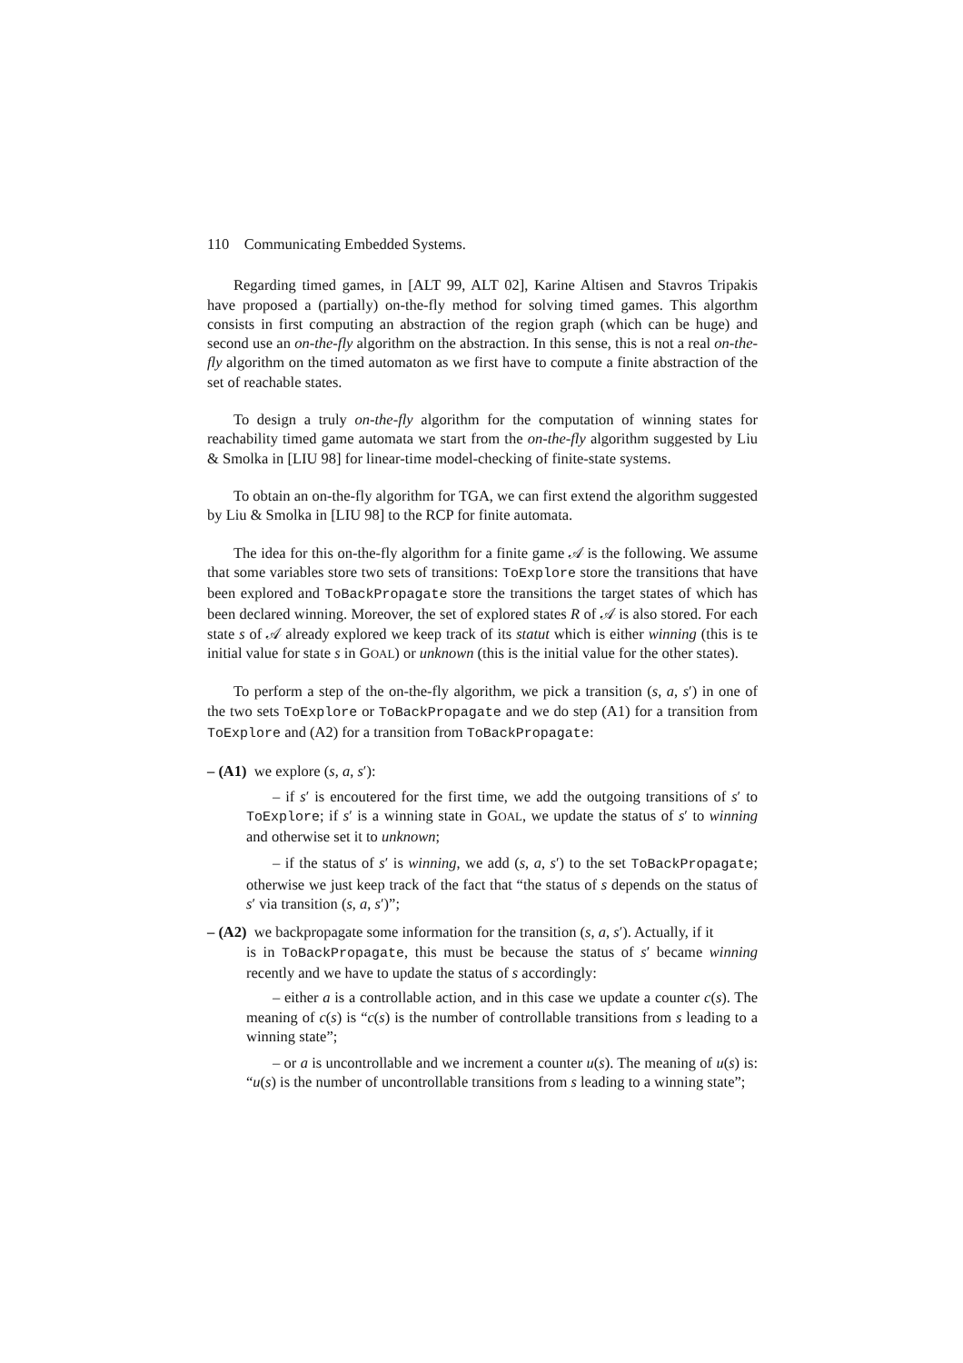110 Communicating Embedded Systems.
Regarding timed games, in [ALT 99, ALT 02], Karine Altisen and Stavros Tripakis have proposed a (partially) on-the-fly method for solving timed games. This algorthm consists in first computing an abstraction of the region graph (which can be huge) and second use an on-the-fly algorithm on the abstraction. In this sense, this is not a real on-the-fly algorithm on the timed automaton as we first have to compute a finite abstraction of the set of reachable states.
To design a truly on-the-fly algorithm for the computation of winning states for reachability timed game automata we start from the on-the-fly algorithm suggested by Liu & Smolka in [LIU 98] for linear-time model-checking of finite-state systems.
To obtain an on-the-fly algorithm for TGA, we can first extend the algorithm suggested by Liu & Smolka in [LIU 98] to the RCP for finite automata.
The idea for this on-the-fly algorithm for a finite game 𝒜 is the following. We assume that some variables store two sets of transitions: ToExplore store the transitions that have been explored and ToBackPropagate store the transitions the target states of which has been declared winning. Moreover, the set of explored states R of 𝒜 is also stored. For each state s of 𝒜 already explored we keep track of its statut which is either winning (this is te initial value for state s in GOAL) or unknown (this is the initial value for the other states).
To perform a step of the on-the-fly algorithm, we pick a transition (s, a, s′) in one of the two sets ToExplore or ToBackPropagate and we do step (A1) for a transition from ToExplore and (A2) for a transition from ToBackPropagate:
– (A1) we explore (s, a, s′):
– if s′ is encoutered for the first time, we add the outgoing transitions of s′ to ToExplore; if s′ is a winning state in GOAL, we update the status of s′ to winning and otherwise set it to unknown;
– if the status of s′ is winning, we add (s, a, s′) to the set ToBackPropagate; otherwise we just keep track of the fact that “the status of s depends on the status of s′ via transition (s, a, s′)”;
– (A2) we backpropagate some information for the transition (s, a, s′). Actually, if it
is in ToBackPropagate, this must be because the status of s′ became winning recently and we have to update the status of s accordingly:
– either a is a controllable action, and in this case we update a counter c(s). The meaning of c(s) is “c(s) is the number of controllable transitions from s leading to a winning state”;
– or a is uncontrollable and we increment a counter u(s). The meaning of u(s) is: “u(s) is the number of uncontrollable transitions from s leading to a winning state”;